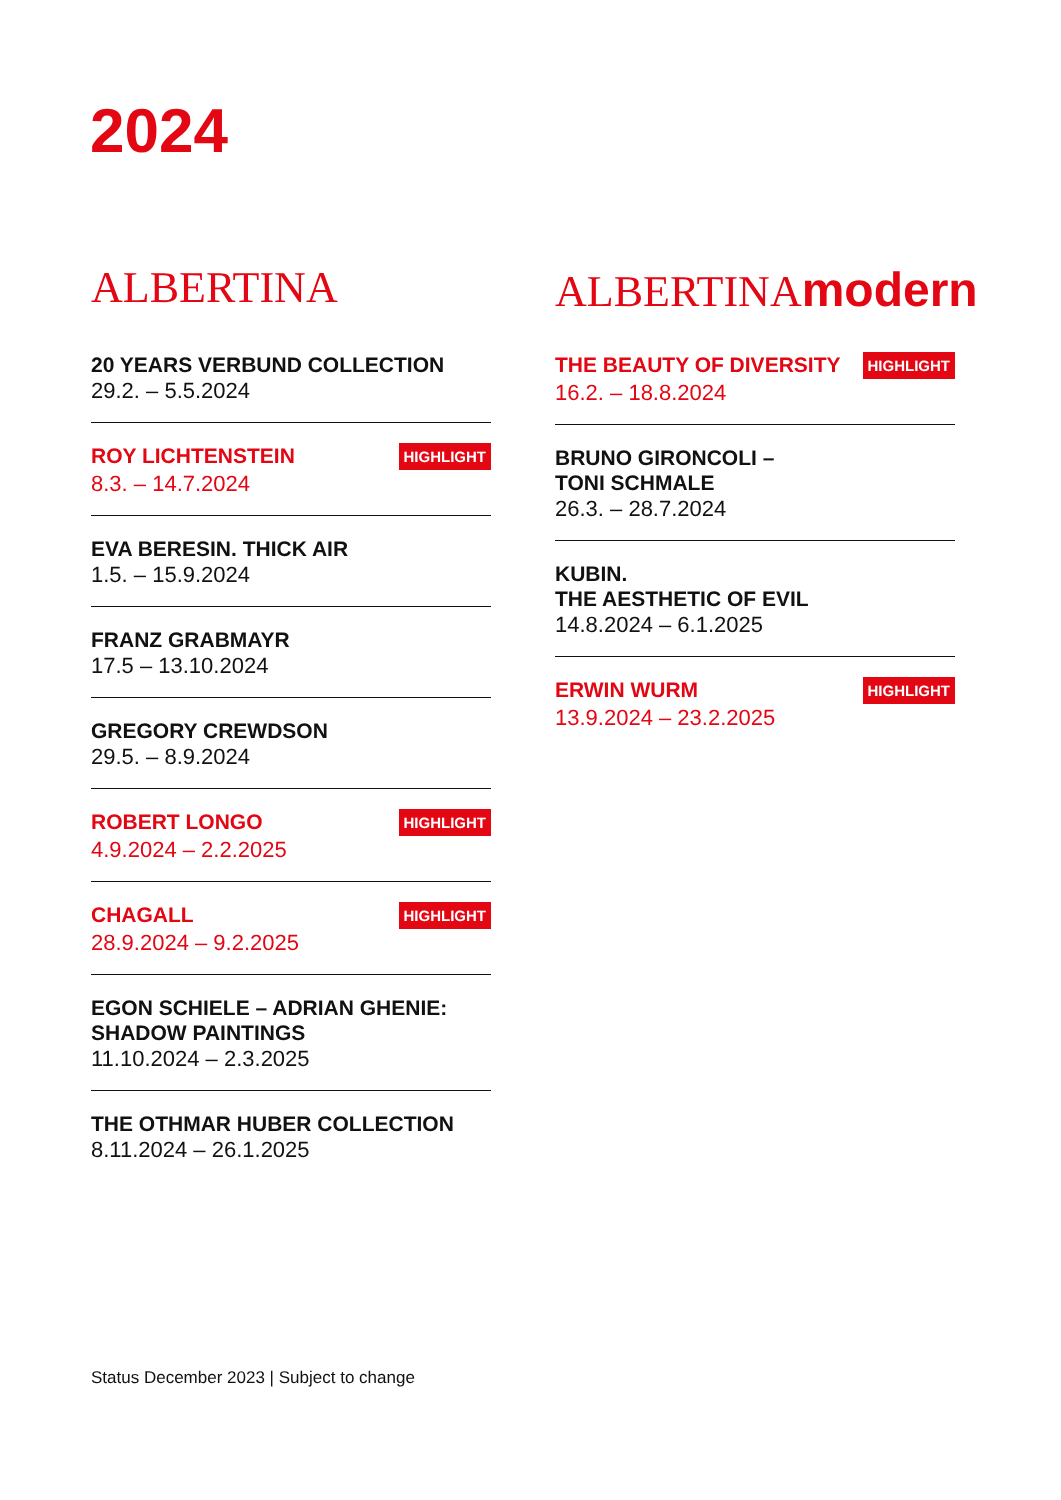2024
ALBERTINA
20 YEARS VERBUND COLLECTION
29.2. – 5.5.2024
ROY LICHTENSTEIN HIGHLIGHT
8.3. – 14.7.2024
EVA BERESIN. THICK AIR
1.5. – 15.9.2024
FRANZ GRABMAYR
17.5 – 13.10.2024
GREGORY CREWDSON
29.5. – 8.9.2024
ROBERT LONGO HIGHLIGHT
4.9.2024 – 2.2.2025
CHAGALL HIGHLIGHT
28.9.2024 – 9.2.2025
EGON SCHIELE – ADRIAN GHENIE:
SHADOW PAINTINGS
11.10.2024 – 2.3.2025
THE OTHMAR HUBER COLLECTION
8.11.2024 – 26.1.2025
ALBERTINAmodern
THE BEAUTY OF DIVERSITY HIGHLIGHT
16.2. – 18.8.2024
BRUNO GIRONCOLI –
TONI SCHMALE
26.3. – 28.7.2024
KUBIN.
THE AESTHETIC OF EVIL
14.8.2024 – 6.1.2025
ERWIN WURM HIGHLIGHT
13.9.2024 – 23.2.2025
Status December 2023 | Subject to change